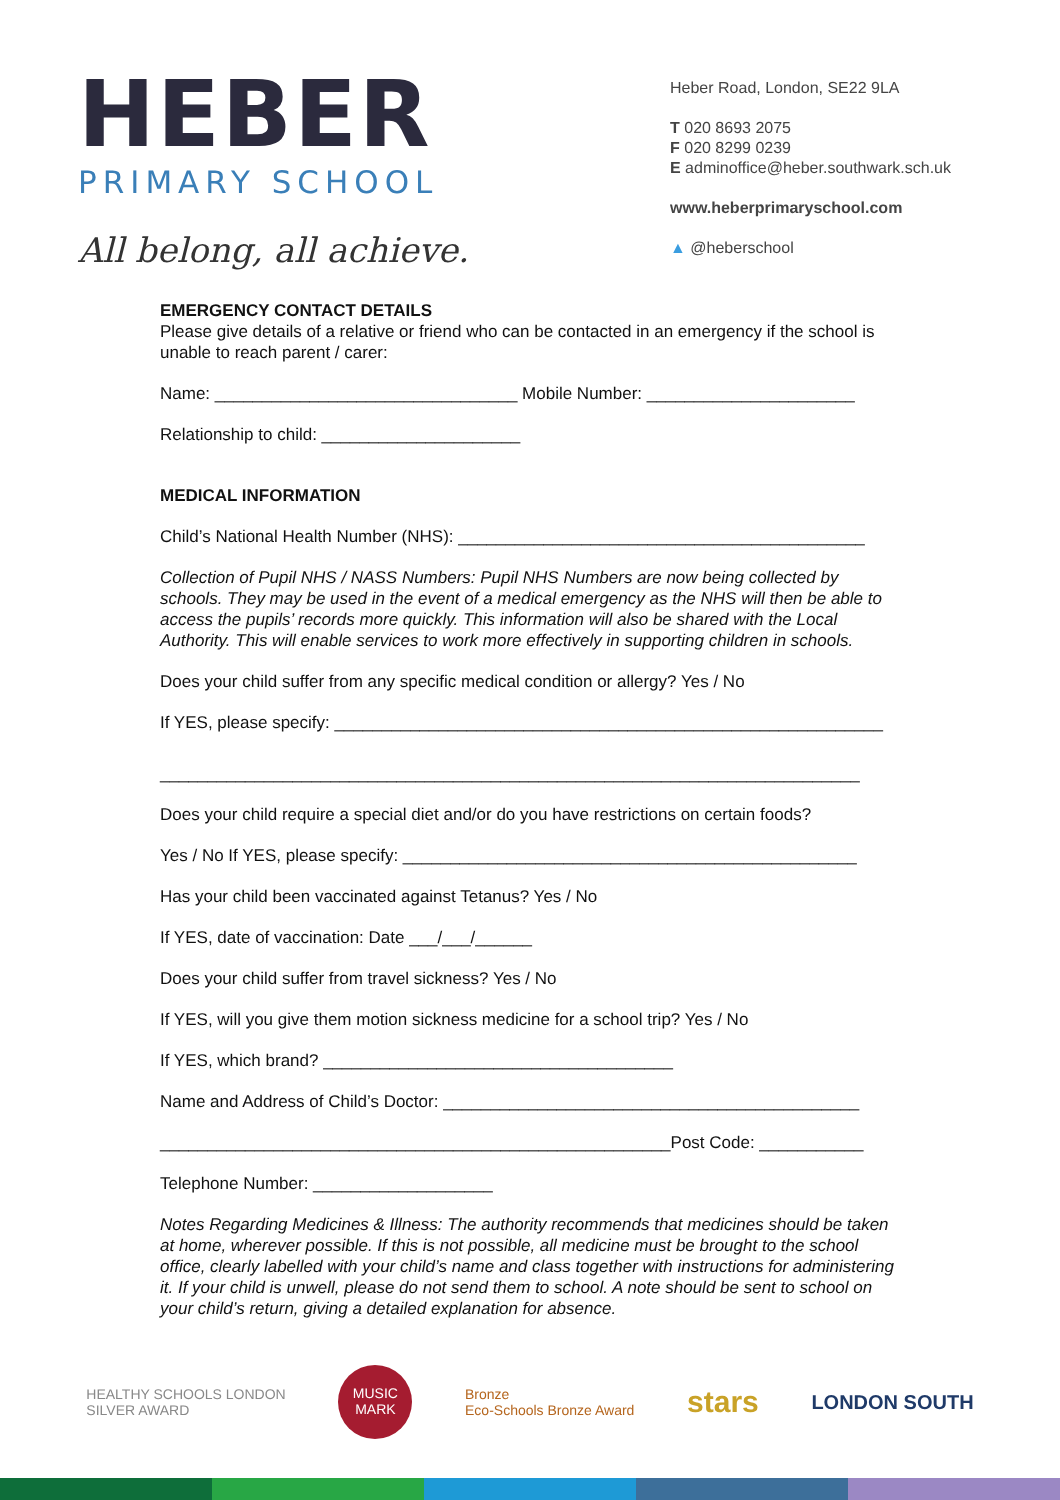HEBER
PRIMARY SCHOOL
All belong, all achieve.
Heber Road, London, SE22 9LA
T 020 8693 2075
F 020 8299 0239
E adminoffice@heber.southwark.sch.uk
www.heberprimaryschool.com
▲ @heberschool
EMERGENCY CONTACT DETAILS
Please give details of a relative or friend who can be contacted in an emergency if the school is unable to reach parent / carer:
Name: ________________________________ Mobile Number: ______________________
Relationship to child: _____________________
MEDICAL INFORMATION
Child’s National Health Number (NHS): ___________________________________________
Collection of Pupil NHS / NASS Numbers: Pupil NHS Numbers are now being collected by schools. They may be used in the event of a medical emergency as the NHS will then be able to access the pupils’ records more quickly. This information will also be shared with the Local Authority. This will enable services to work more effectively in supporting children in schools.
Does your child suffer from any specific medical condition or allergy? Yes / No
If YES, please specify: __________________________________________________________
__________________________________________________________________________
Does your child require a special diet and/or do you have restrictions on certain foods?
Yes / No If YES, please specify: ________________________________________________
Has your child been vaccinated against Tetanus? Yes / No
If YES, date of vaccination: Date ___/___/______
Does your child suffer from travel sickness? Yes / No
If YES, will you give them motion sickness medicine for a school trip? Yes / No
If YES, which brand? _____________________________________
Name and Address of Child’s Doctor: ____________________________________________
______________________________________________________Post Code: ___________
Telephone Number: ___________________
Notes Regarding Medicines & Illness: The authority recommends that medicines should be taken at home, wherever possible. If this is not possible, all medicine must be brought to the school office, clearly labelled with your child’s name and class together with instructions for administering it. If your child is unwell, please do not send them to school. A note should be sent to school on your child’s return, giving a detailed explanation for absence.
HEALTHY SCHOOLS LONDON
SILVER AWARD
MUSIC MARK
Bronze
Eco-Schools Bronze Award
stars
LONDON SOUTH